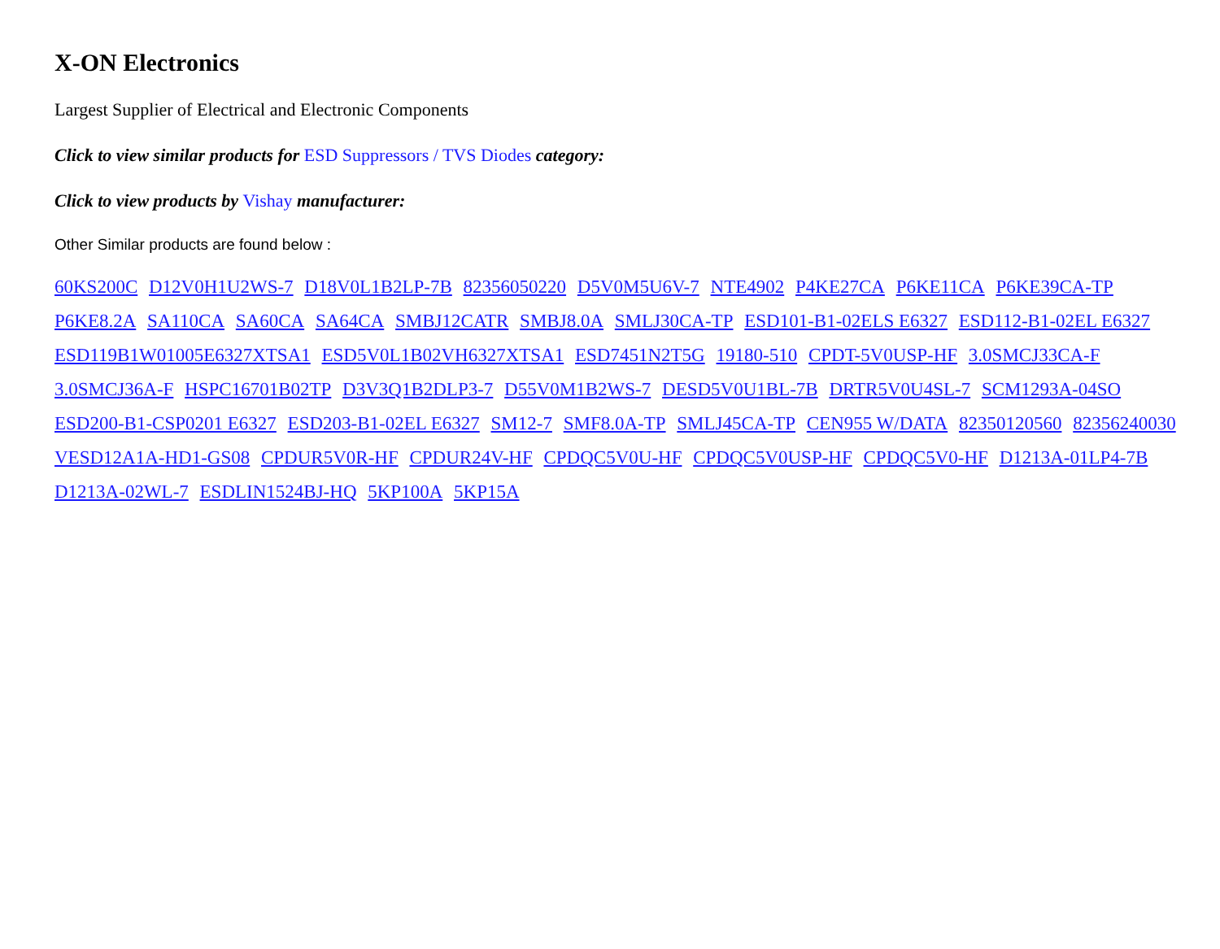X-ON Electronics
Largest Supplier of Electrical and Electronic Components
Click to view similar products for ESD Suppressors / TVS Diodes category:
Click to view products by Vishay manufacturer:
Other Similar products are found below :
60KS200C D12V0H1U2WS-7 D18V0L1B2LP-7B 82356050220 D5V0M5U6V-7 NTE4902 P4KE27CA P6KE11CA P6KE39CA-TP P6KE8.2A SA110CA SA60CA SA64CA SMBJ12CATR SMBJ8.0A SMLJ30CA-TP ESD101-B1-02ELS E6327 ESD112-B1-02EL E6327 ESD119B1W01005E6327XTSA1 ESD5V0L1B02VH6327XTSA1 ESD7451N2T5G 19180-510 CPDT-5V0USP-HF 3.0SMCJ33CA-F 3.0SMCJ36A-F HSPC16701B02TP D3V3Q1B2DLP3-7 D55V0M1B2WS-7 DESD5V0U1BL-7B DRTR5V0U4SL-7 SCM1293A-04SO ESD200-B1-CSP0201 E6327 ESD203-B1-02EL E6327 SM12-7 SMF8.0A-TP SMLJ45CA-TP CEN955 W/DATA 82350120560 82356240030 VESD12A1A-HD1-GS08 CPDUR5V0R-HF CPDUR24V-HF CPDQC5V0U-HF CPDQC5V0USP-HF CPDQC5V0-HF D1213A-01LP4-7B D1213A-02WL-7 ESDLIN1524BJ-HQ 5KP100A 5KP15A